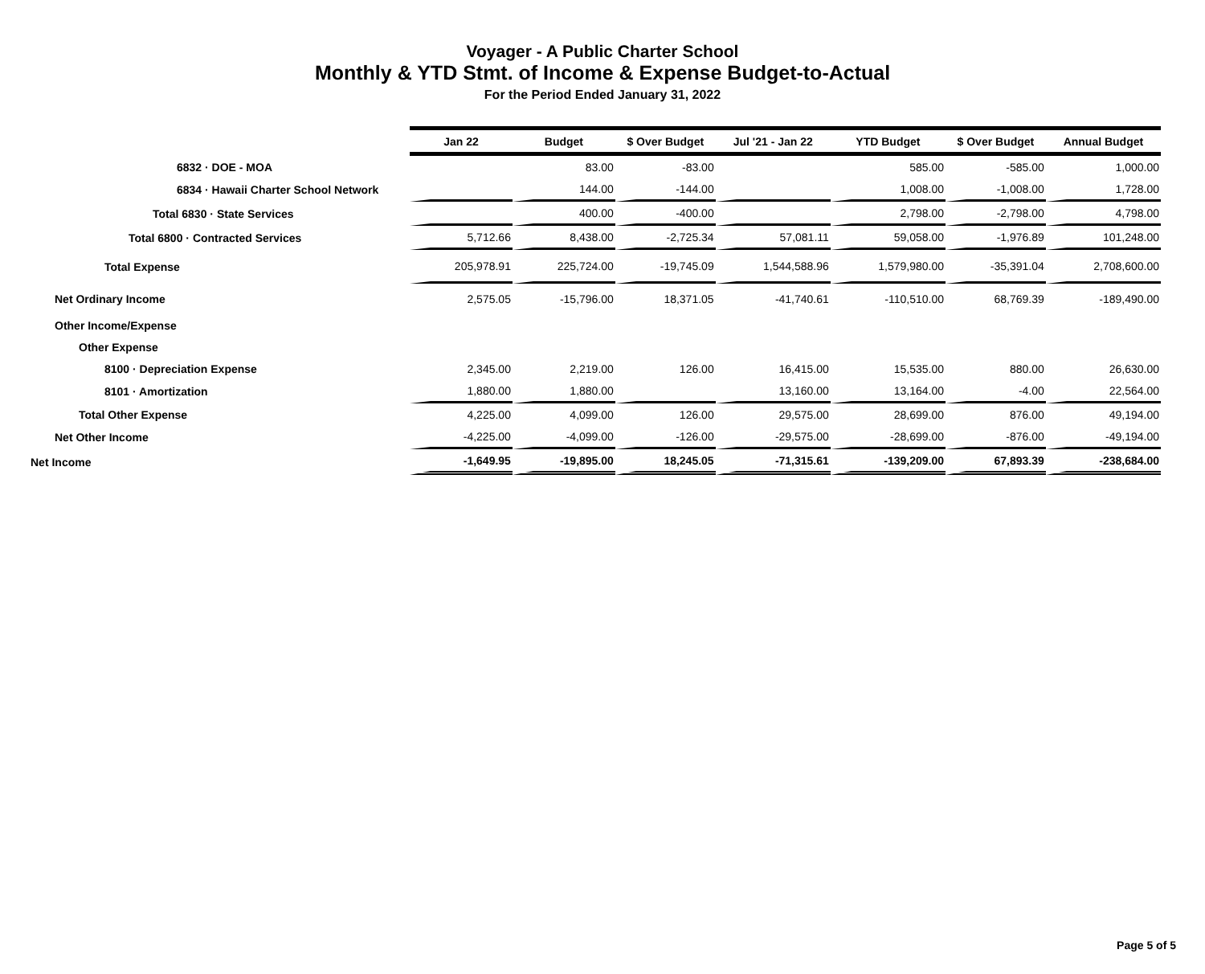Voyager - A Public Charter School
Monthly & YTD Stmt. of Income & Expense Budget-to-Actual
For the Period Ended January 31, 2022
| | Jan 22 | Budget | $ Over Budget | Jul '21 - Jan 22 | YTD Budget | $ Over Budget | Annual Budget |
| 6832 · DOE - MOA | | 83.00 | -83.00 | | 585.00 | -585.00 | 1,000.00 |
| 6834 · Hawaii Charter School Network | | 144.00 | -144.00 | | 1,008.00 | -1,008.00 | 1,728.00 |
| Total 6830 · State Services | | 400.00 | -400.00 | | 2,798.00 | -2,798.00 | 4,798.00 |
| Total 6800 · Contracted Services | 5,712.66 | 8,438.00 | -2,725.34 | 57,081.11 | 59,058.00 | -1,976.89 | 101,248.00 |
| Total Expense | 205,978.91 | 225,724.00 | -19,745.09 | 1,544,588.96 | 1,579,980.00 | -35,391.04 | 2,708,600.00 |
| Net Ordinary Income | 2,575.05 | -15,796.00 | 18,371.05 | -41,740.61 | -110,510.00 | 68,769.39 | -189,490.00 |
| Other Income/Expense | | | | | | | |
| Other Expense | | | | | | | |
| 8100 · Depreciation Expense | 2,345.00 | 2,219.00 | 126.00 | 16,415.00 | 15,535.00 | 880.00 | 26,630.00 |
| 8101 · Amortization | 1,880.00 | 1,880.00 | | 13,160.00 | 13,164.00 | -4.00 | 22,564.00 |
| Total Other Expense | 4,225.00 | 4,099.00 | 126.00 | 29,575.00 | 28,699.00 | 876.00 | 49,194.00 |
| Net Other Income | -4,225.00 | -4,099.00 | -126.00 | -29,575.00 | -28,699.00 | -876.00 | -49,194.00 |
| Net Income | -1,649.95 | -19,895.00 | 18,245.05 | -71,315.61 | -139,209.00 | 67,893.39 | -238,684.00 |
Page 5 of 5